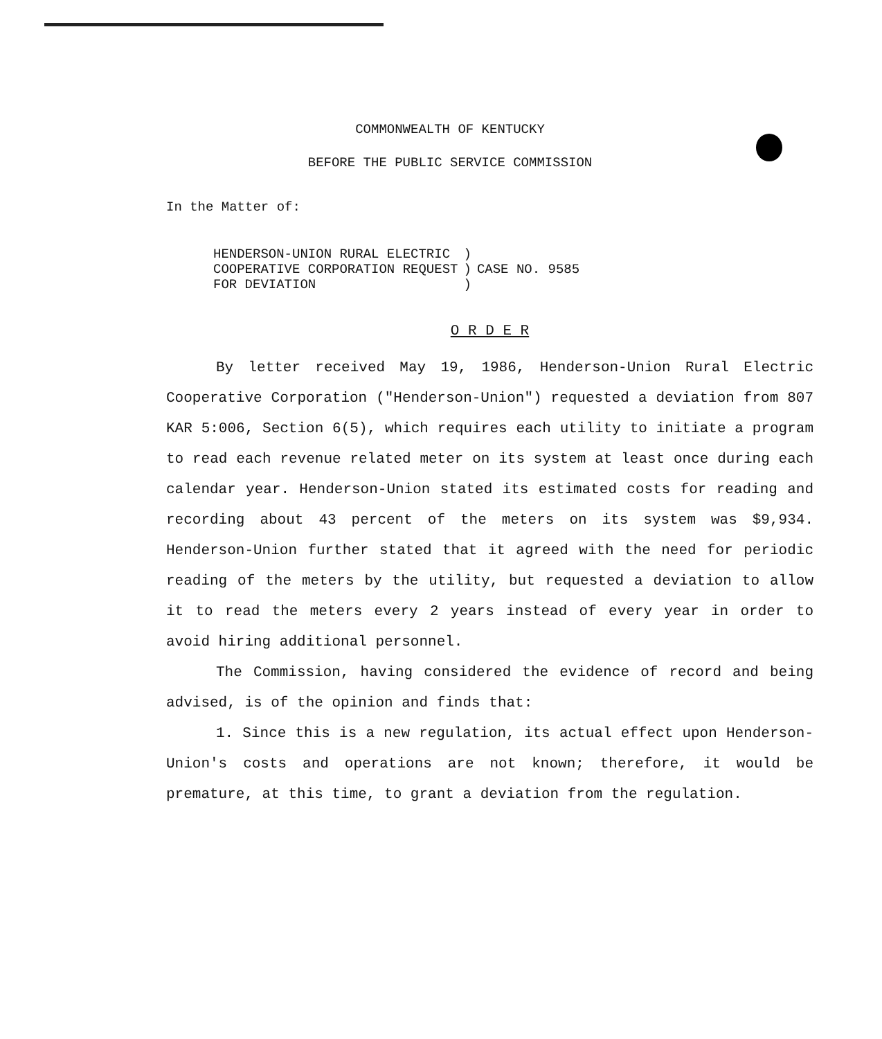COMMONWEALTH OF KENTUCKY
BEFORE THE PUBLIC SERVICE COMMISSION
In the Matter of:
| HENDERSON-UNION RURAL ELECTRIC COOPERATIVE CORPORATION REQUEST FOR DEVIATION | ) ) ) | CASE NO. 9585 |
O R D E R
By letter received May 19, 1986, Henderson-Union Rural Electric Cooperative Corporation ("Henderson-Union") requested a deviation from 807 KAR 5:006, Section 6(5), which requires each utility to initiate a program to read each revenue related meter on its system at least once during each calendar year. Henderson-Union stated its estimated costs for reading and recording about 43 percent of the meters on its system was $9,934. Henderson-Union further stated that it agreed with the need for periodic reading of the meters by the utility, but requested a deviation to allow it to read the meters every 2 years instead of every year in order to avoid hiring additional personnel.
The Commission, having considered the evidence of record and being advised, is of the opinion and finds that:
1. Since this is a new regulation, its actual effect upon Henderson-Union's costs and operations are not known; therefore, it would be premature, at this time, to grant a deviation from the regulation.